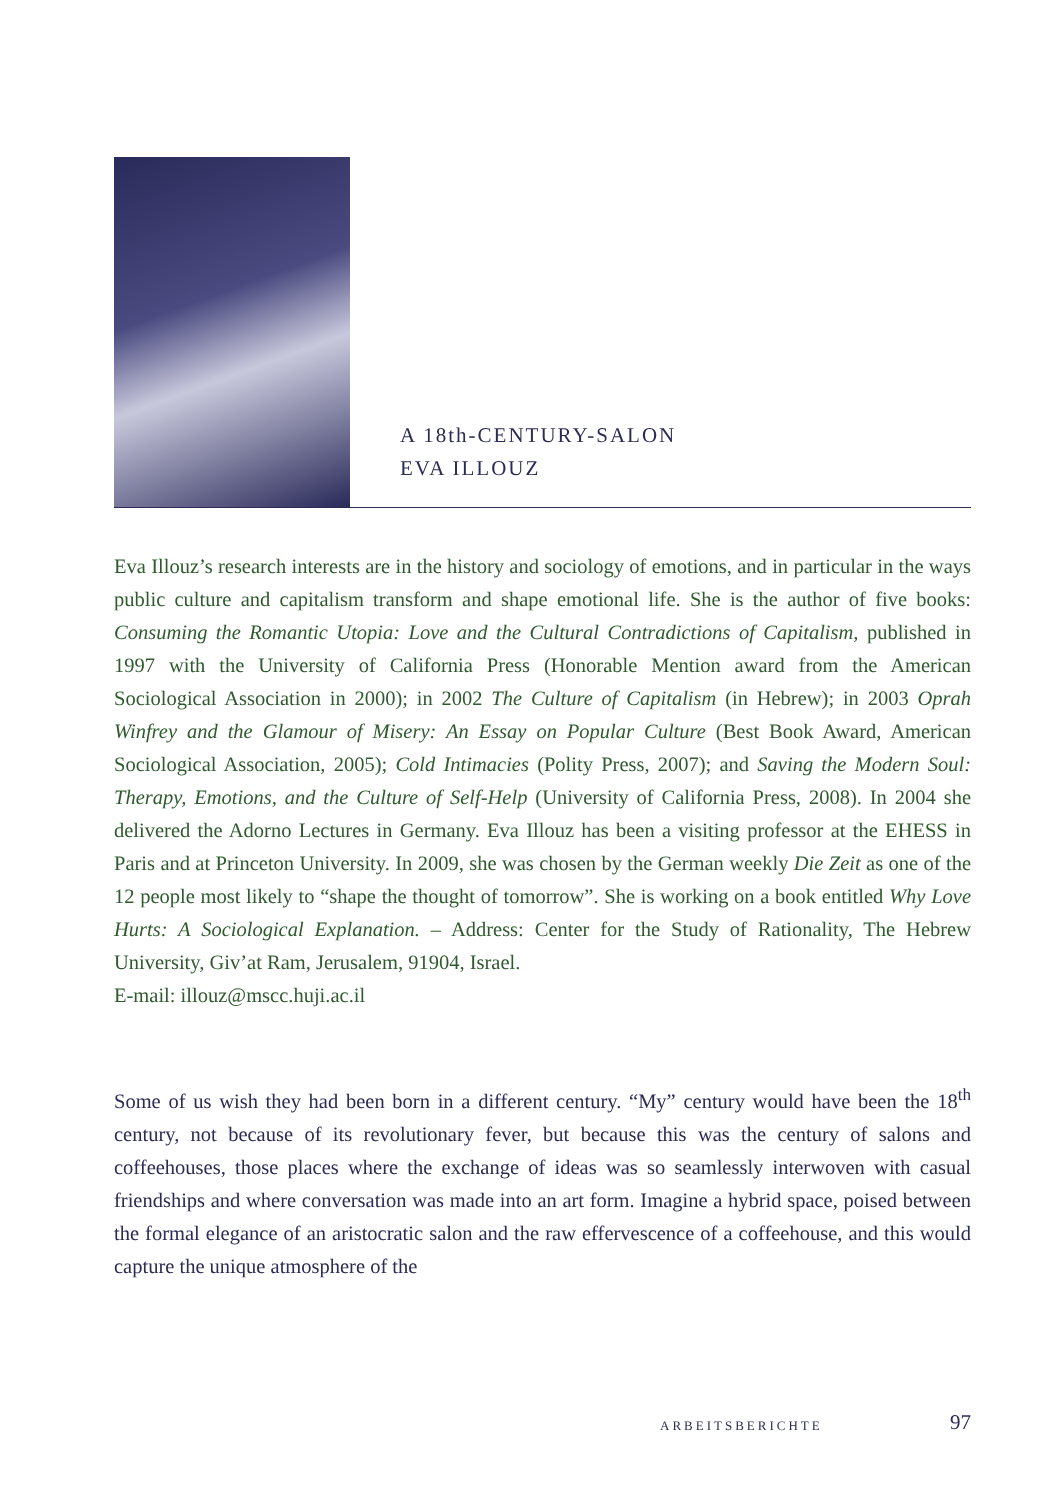A 18th-CENTURY-SALON
EVA ILLOUZ
Eva Illouz’s research interests are in the history and sociology of emotions, and in particular in the ways public culture and capitalism transform and shape emotional life. She is the author of five books: Consuming the Romantic Utopia: Love and the Cultural Contradictions of Capitalism, published in 1997 with the University of California Press (Honorable Mention award from the American Sociological Association in 2000); in 2002 The Culture of Capitalism (in Hebrew); in 2003 Oprah Winfrey and the Glamour of Misery: An Essay on Popular Culture (Best Book Award, American Sociological Association, 2005); Cold Intimacies (Polity Press, 2007); and Saving the Modern Soul: Therapy, Emotions, and the Culture of Self-Help (University of California Press, 2008). In 2004 she delivered the Adorno Lectures in Germany. Eva Illouz has been a visiting professor at the EHESS in Paris and at Princeton University. In 2009, she was chosen by the German weekly Die Zeit as one of the 12 people most likely to “shape the thought of tomorrow”. She is working on a book entitled Why Love Hurts: A Sociological Explanation. – Address: Center for the Study of Rationality, The Hebrew University, Giv’at Ram, Jerusalem, 91904, Israel.
E-mail: illouz@mscc.huji.ac.il
Some of us wish they had been born in a different century. “My” century would have been the 18<sup>th</sup> century, not because of its revolutionary fever, but because this was the century of salons and coffeehouses, those places where the exchange of ideas was so seamlessly interwoven with casual friendships and where conversation was made into an art form. Imagine a hybrid space, poised between the formal elegance of an aristocratic salon and the raw effervescence of a coffeehouse, and this would capture the unique atmosphere of the
ARBEITSBERICHTE 97